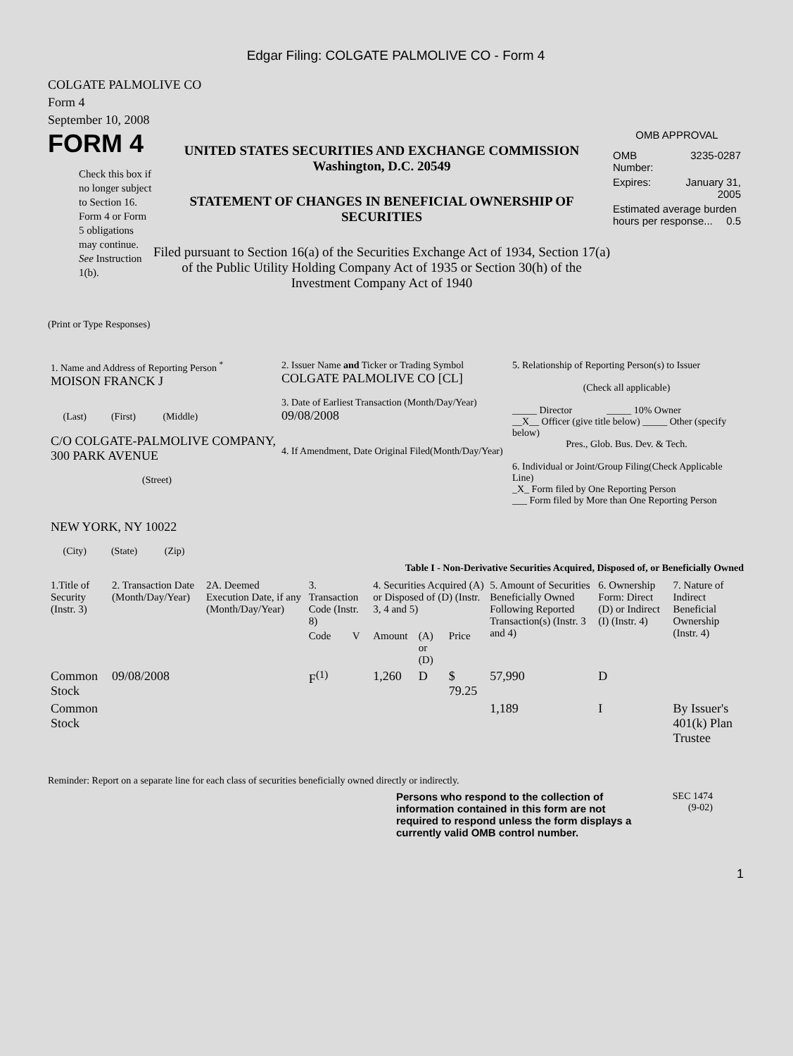Edgar Filing: COLGATE PALMOLIVE CO - Form 4
COLGATE PALMOLIVE CO
Form 4
September 10, 2008
FORM 4
Check this box if no longer subject to Section 16. Form 4 or Form 5 obligations may continue. See Instruction 1(b).
UNITED STATES SECURITIES AND EXCHANGE COMMISSION
Washington, D.C. 20549
STATEMENT OF CHANGES IN BENEFICIAL OWNERSHIP OF SECURITIES
Filed pursuant to Section 16(a) of the Securities Exchange Act of 1934, Section 17(a) of the Public Utility Holding Company Act of 1935 or Section 30(h) of the Investment Company Act of 1940
OMB APPROVAL
| OMB Number: | 3235-0287 |
| Expires: | January 31, 2005 |
| Estimated average burden hours per response... 0.5 | |
(Print or Type Responses)
| 1. Name and Address of Reporting Person <sup>*</sup> MOISON FRANCK J (Last) (First) (Middle) C/O COLGATE-PALMOLIVE COMPANY, 300 PARK AVENUE (Street) NEW YORK, NY 10022 (City) (State) (Zip) | 2. Issuer Name and Ticker or Trading Symbol COLGATE PALMOLIVE CO [CL] 3. Date of Earliest Transaction (Month/Day/Year) 09/08/2008 4. If Amendment, Date Original Filed(Month/Day/Year) | 5. Relationship of Reporting Person(s) to Issuer (Check all applicable) _____ Director _____ 10% Owner __X__ Officer (give title below) _____ Other (specify below) Pres., Glob. Bus. Dev. & Tech. 6. Individual or Joint/Group Filing(Check Applicable Line) _X_ Form filed by One Reporting Person ___ Form filed by More than One Reporting Person |
Table I - Non-Derivative Securities Acquired, Disposed of, or Beneficially Owned
| 1.Title of Security (Instr. 3) | 2. Transaction Date (Month/Day/Year) | 2A. Deemed Execution Date, if any (Month/Day/Year) | 3. Transaction Code (Instr. 8) | | 4. Securities Acquired (A) or Disposed of (D) (Instr. 3, 4 and 5) | | | 5. Amount of Securities Beneficially Owned Following Reported Transaction(s) (Instr. 3 and 4) | 6. Ownership Form: Direct (D) or Indirect (I) (Instr. 4) | 7. Nature of Indirect Beneficial Ownership (Instr. 4) |
| --- | --- | --- | --- | --- | --- | --- | --- | --- | --- | --- |
| | | | Code | V | Amount | (A) or (D) | Price | | | |
| Common Stock | 09/08/2008 | | F<sup>(1)</sup> | | 1,260 | D | $ 79.25 | 57,990 | D | |
| Common Stock | | | | | | | | 1,189 | I | By Issuer's 401(k) Plan Trustee |
Reminder: Report on a separate line for each class of securities beneficially owned directly or indirectly.
Persons who respond to the collection of information contained in this form are not required to respond unless the form displays a currently valid OMB control number.
SEC 1474
(9-02)
1